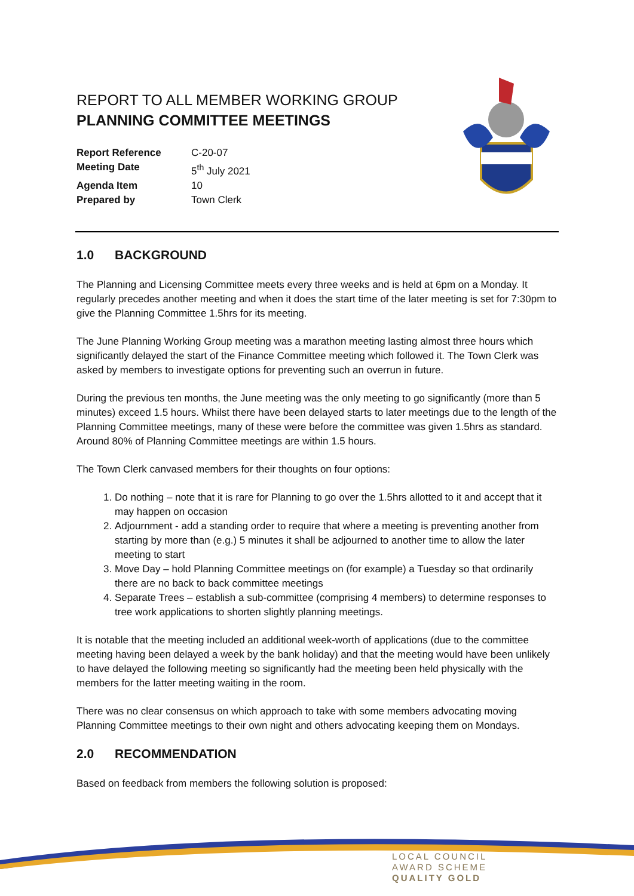REPORT TO ALL MEMBER WORKING GROUP
PLANNING COMMITTEE MEETINGS
| Report Reference | C-20-07 |
| Meeting Date | 5<sup>th</sup> July 2021 |
| Agenda Item | 10 |
| Prepared by | Town Clerk |
1.0 BACKGROUND
The Planning and Licensing Committee meets every three weeks and is held at 6pm on a Monday. It regularly precedes another meeting and when it does the start time of the later meeting is set for 7:30pm to give the Planning Committee 1.5hrs for its meeting.
The June Planning Working Group meeting was a marathon meeting lasting almost three hours which significantly delayed the start of the Finance Committee meeting which followed it. The Town Clerk was asked by members to investigate options for preventing such an overrun in future.
During the previous ten months, the June meeting was the only meeting to go significantly (more than 5 minutes) exceed 1.5 hours. Whilst there have been delayed starts to later meetings due to the length of the Planning Committee meetings, many of these were before the committee was given 1.5hrs as standard. Around 80% of Planning Committee meetings are within 1.5 hours.
The Town Clerk canvased members for their thoughts on four options:
1. Do nothing – note that it is rare for Planning to go over the 1.5hrs allotted to it and accept that it may happen on occasion
2. Adjournment - add a standing order to require that where a meeting is preventing another from starting by more than (e.g.) 5 minutes it shall be adjourned to another time to allow the later meeting to start
3. Move Day – hold Planning Committee meetings on (for example) a Tuesday so that ordinarily there are no back to back committee meetings
4. Separate Trees – establish a sub-committee (comprising 4 members) to determine responses to tree work applications to shorten slightly planning meetings.
It is notable that the meeting included an additional week-worth of applications (due to the committee meeting having been delayed a week by the bank holiday) and that the meeting would have been unlikely to have delayed the following meeting so significantly had the meeting been held physically with the members for the latter meeting waiting in the room.
There was no clear consensus on which approach to take with some members advocating moving Planning Committee meetings to their own night and others advocating keeping them on Mondays.
2.0 RECOMMENDATION
Based on feedback from members the following solution is proposed:
LOCAL COUNCIL
AWARD SCHEME
QUALITY GOLD